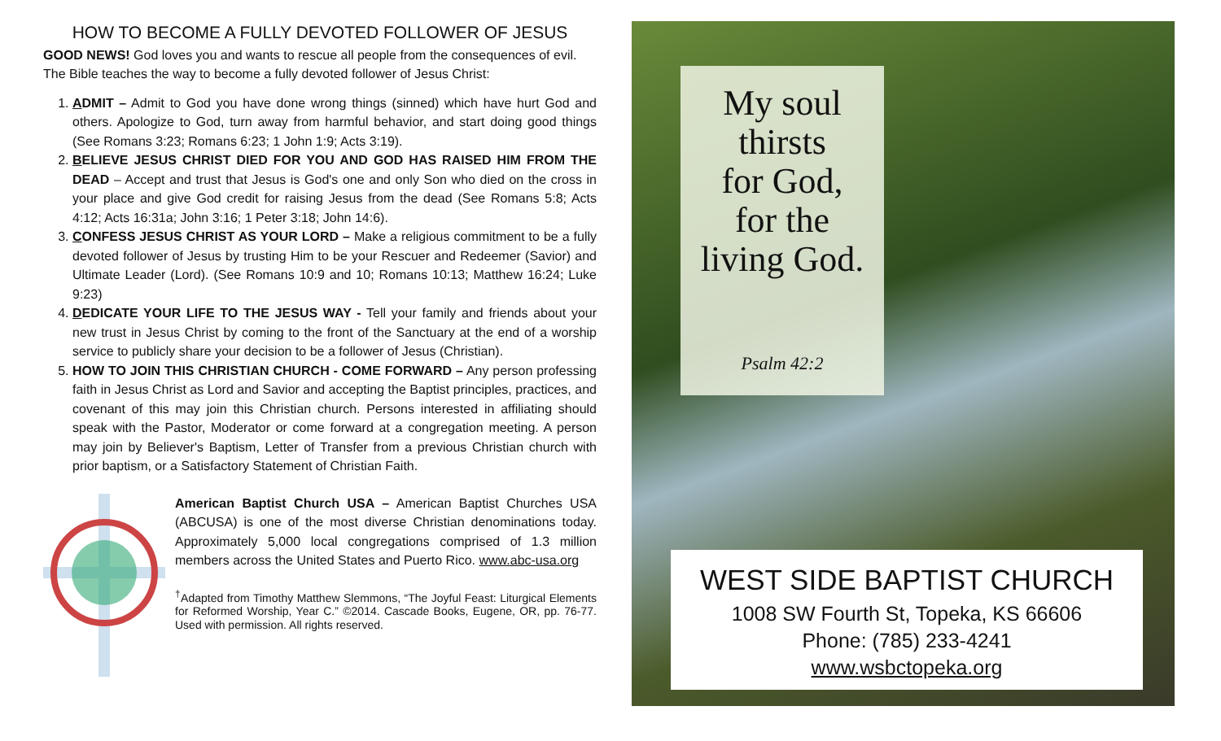HOW TO BECOME A FULLY DEVOTED FOLLOWER OF JESUS
GOOD NEWS! God loves you and wants to rescue all people from the consequences of evil. The Bible teaches the way to become a fully devoted follower of Jesus Christ:
1. ADMIT – Admit to God you have done wrong things (sinned) which have hurt God and others. Apologize to God, turn away from harmful behavior, and start doing good things (See Romans 3:23; Romans 6:23; 1 John 1:9; Acts 3:19).
2. BELIEVE JESUS CHRIST DIED FOR YOU AND GOD HAS RAISED HIM FROM THE DEAD – Accept and trust that Jesus is God's one and only Son who died on the cross in your place and give God credit for raising Jesus from the dead (See Romans 5:8; Acts 4:12; Acts 16:31a; John 3:16; 1 Peter 3:18; John 14:6).
3. CONFESS JESUS CHRIST AS YOUR LORD – Make a religious commitment to be a fully devoted follower of Jesus by trusting Him to be your Rescuer and Redeemer (Savior) and Ultimate Leader (Lord). (See Romans 10:9 and 10; Romans 10:13; Matthew 16:24; Luke 9:23)
4. DEDICATE YOUR LIFE TO THE JESUS WAY - Tell your family and friends about your new trust in Jesus Christ by coming to the front of the Sanctuary at the end of a worship service to publicly share your decision to be a follower of Jesus (Christian).
5. HOW TO JOIN THIS CHRISTIAN CHURCH - COME FORWARD – Any person professing faith in Jesus Christ as Lord and Savior and accepting the Baptist principles, practices, and covenant of this may join this Christian church. Persons interested in affiliating should speak with the Pastor, Moderator or come forward at a congregation meeting. A person may join by Believer's Baptism, Letter of Transfer from a previous Christian church with prior baptism, or a Satisfactory Statement of Christian Faith.
American Baptist Church USA – American Baptist Churches USA (ABCUSA) is one of the most diverse Christian denominations today. Approximately 5,000 local congregations comprised of 1.3 million members across the United States and Puerto Rico. www.abc-usa.org
<sup>†</sup> Adapted from Timothy Matthew Slemmons, “The Joyful Feast: Liturgical Elements for Reformed Worship, Year C.” ©2014. Cascade Books, Eugene, OR, pp. 76-77. Used with permission. All rights reserved.
My soul
thirsts
for God,
for the
living God.
Psalm 42:2
WEST SIDE BAPTIST CHURCH
1008 SW Fourth St, Topeka, KS 66606
Phone: (785) 233-4241
www.wsbctopeka.org